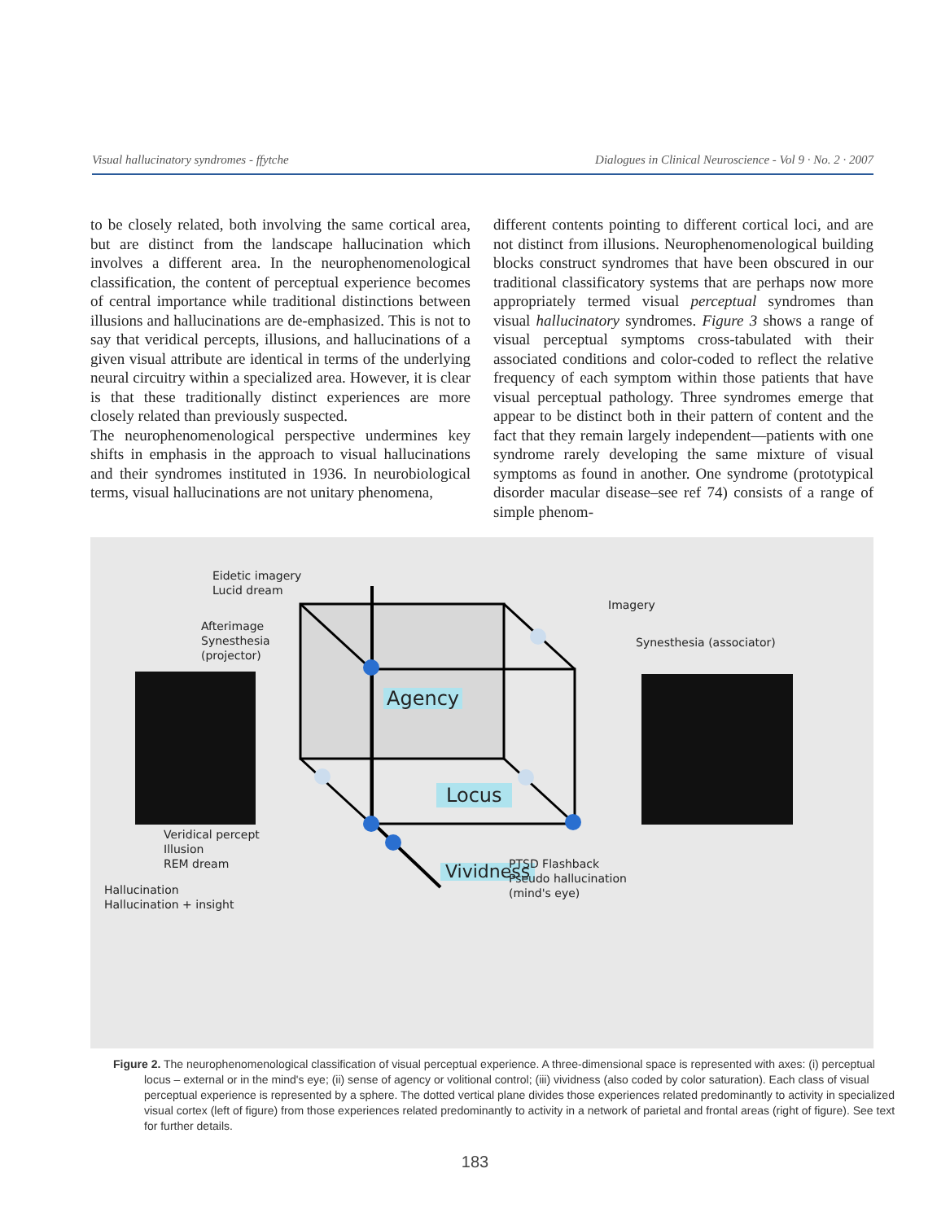Visual hallucinatory syndromes - ffytche Dialogues in Clinical Neuroscience - Vol 9 · No. 2 · 2007
to be closely related, both involving the same cortical area, but are distinct from the landscape hallucination which involves a different area. In the neurophenomenological classification, the content of perceptual experience becomes of central importance while traditional distinctions between illusions and hallucinations are de-emphasized. This is not to say that veridical percepts, illusions, and hallucinations of a given visual attribute are identical in terms of the underlying neural circuitry within a specialized area. However, it is clear is that these traditionally distinct experiences are more closely related than previously suspected.
The neurophenomenological perspective undermines key shifts in emphasis in the approach to visual hallucinations and their syndromes instituted in 1936. In neurobiological terms, visual hallucinations are not unitary phenomena,
different contents pointing to different cortical loci, and are not distinct from illusions. Neurophenomenological building blocks construct syndromes that have been obscured in our traditional classificatory systems that are perhaps now more appropriately termed visual perceptual syndromes than visual hallucinatory syndromes. Figure 3 shows a range of visual perceptual symptoms cross-tabulated with their associated conditions and color-coded to reflect the relative frequency of each symptom within those patients that have visual perceptual pathology. Three syndromes emerge that appear to be distinct both in their pattern of content and the fact that they remain largely independent—patients with one syndrome rarely developing the same mixture of visual symptoms as found in another. One syndrome (prototypical disorder macular disease–see ref 74) consists of a range of simple phenom-
Eidetic imagery
Lucid dream
Imagery
Afterimage
Synesthesia
(projector)
Synesthesia (associator)
Agency
Locus
Veridical percept
Illusion
REM dream
Vividness
PTSD Flashback
Pseudo hallucination
(mind's eye)
Hallucination
Hallucination + insight
Figure 2. The neurophenomenological classification of visual perceptual experience. A three-dimensional space is represented with axes: (i) perceptual locus – external or in the mind's eye; (ii) sense of agency or volitional control; (iii) vividness (also coded by color saturation). Each class of visual perceptual experience is represented by a sphere. The dotted vertical plane divides those experiences related predominantly to activity in specialized visual cortex (left of figure) from those experiences related predominantly to activity in a network of parietal and frontal areas (right of figure). See text for further details.
183